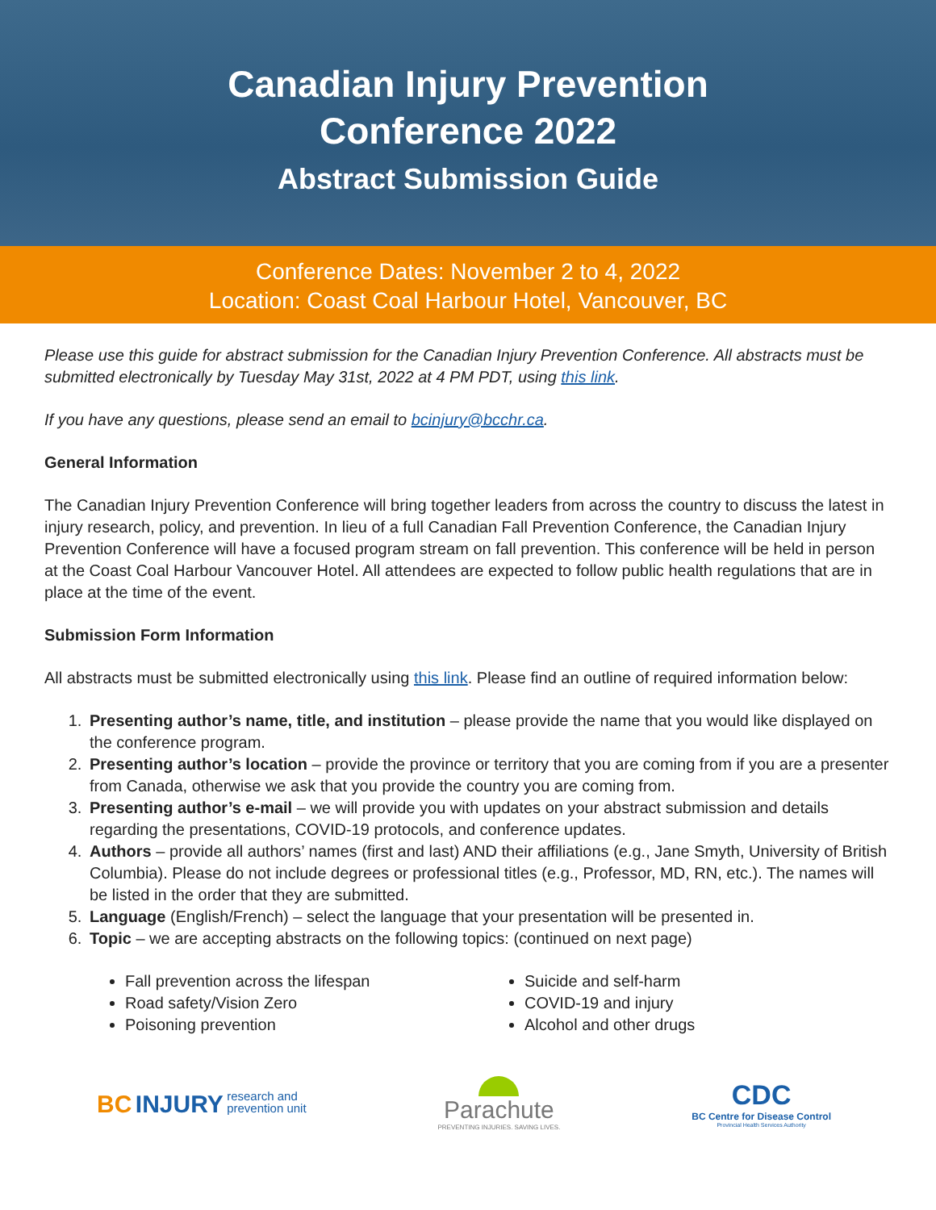Canadian Injury Prevention
Conference 2022
Abstract Submission Guide
Conference Dates: November 2 to 4, 2022
Location: Coast Coal Harbour Hotel, Vancouver, BC
Please use this guide for abstract submission for the Canadian Injury Prevention Conference. All abstracts must be submitted electronically by Tuesday May 31st, 2022 at 4 PM PDT, using this link.
If you have any questions, please send an email to bcinjury@bcchr.ca.
General Information
The Canadian Injury Prevention Conference will bring together leaders from across the country to discuss the latest in injury research, policy, and prevention. In lieu of a full Canadian Fall Prevention Conference, the Canadian Injury Prevention Conference will have a focused program stream on fall prevention. This conference will be held in person at the Coast Coal Harbour Vancouver Hotel. All attendees are expected to follow public health regulations that are in place at the time of the event.
Submission Form Information
All abstracts must be submitted electronically using this link. Please find an outline of required information below:
1. Presenting author’s name, title, and institution – please provide the name that you would like displayed on the conference program.
2. Presenting author’s location – provide the province or territory that you are coming from if you are a presenter from Canada, otherwise we ask that you provide the country you are coming from.
3. Presenting author’s e-mail – we will provide you with updates on your abstract submission and details regarding the presentations, COVID-19 protocols, and conference updates.
4. Authors – provide all authors’ names (first and last) AND their affiliations (e.g., Jane Smyth, University of British Columbia). Please do not include degrees or professional titles (e.g., Professor, MD, RN, etc.). The names will be listed in the order that they are submitted.
5. Language (English/French) – select the language that your presentation will be presented in.
6. Topic – we are accepting abstracts on the following topics: (continued on next page)
Fall prevention across the lifespan
Road safety/Vision Zero
Poisoning prevention
Suicide and self-harm
COVID-19 and injury
Alcohol and other drugs
BC INJURY research and
prevention unit
Parachute
PREVENTING INJURIES. SAVING LIVES.
CDC
BC Centre for Disease Control
Provincial Health Services Authority